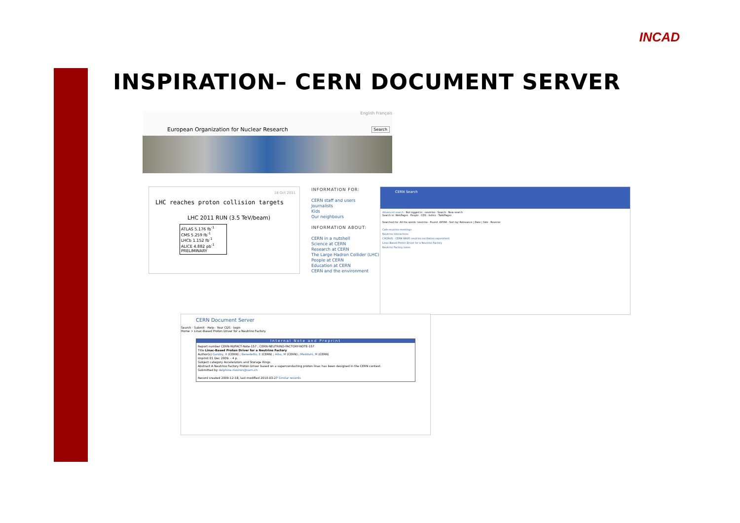INCAD
INSPIRATION– CERN DOCUMENT SERVER
English Français
European Organization for Nuclear Research Search
18 Oct 2011
LHC reaches proton collision targets
LHC 2011 RUN (3.5 TeV/beam)
ATLAS 5.176 fb<sup>-1</sup>
CMS 5.259 fb<sup>-1</sup>
LHCb 1.152 fb<sup>-1</sup>
ALICE 4.882 pb<sup>-1</sup>
PRELIMINARY
INFORMATION FOR:
CERN staff and users
Journalists
Kids
Our neighbours
INFORMATION ABOUT:
CERN in a nutshell
Science at CERN
Research at CERN
The Large Hadron Collider (LHC)
People at CERN
Education at CERN
CERN and the environment
CERN Search
Advanced search · Not logged in · neutrino · Search · New search
Search in: WebPages · People · CDS · Indico · TwikiPages
Searched for: All the words: neutrino · Found: 43566 · Sort by: Relevance | Date | Size · Reverse
Cafe-neutrino meetings
Neutrino Interactions
CHORUS - CERN WA95 neutrino oscillation experiment
Linac-Based Proton Driver for a Neutrino Factory
Neutrino Factory notes
CERN Document Server
Search · Submit · Help · Your CDS · login
Home > Linac-Based Proton Driver for a Neutrino Factory
Internal Note and Preprint
Report number CERN-NUFACT-Note-157 ; CERN-NEUTRINO-FACTORY-NOTE-157
Title Linac-Based Proton Driver for a Neutrino Factory
Author(s) Garoby, R (CERN) ; Benedetto, E (CERN) ; Aiba, M (CERN) ; Meddahi, M (CERN)
Imprint 01 Dec 2009. - 4 p.
Subject category Accelerators and Storage Rings
Abstract A Neutrino Factory Proton Driver based on a superconducting proton linac has been designed in the CERN context.
Submitted by delphine.rivoiron@cern.ch
Record created 2009-12-18, last modified 2010-03-27 Similar records